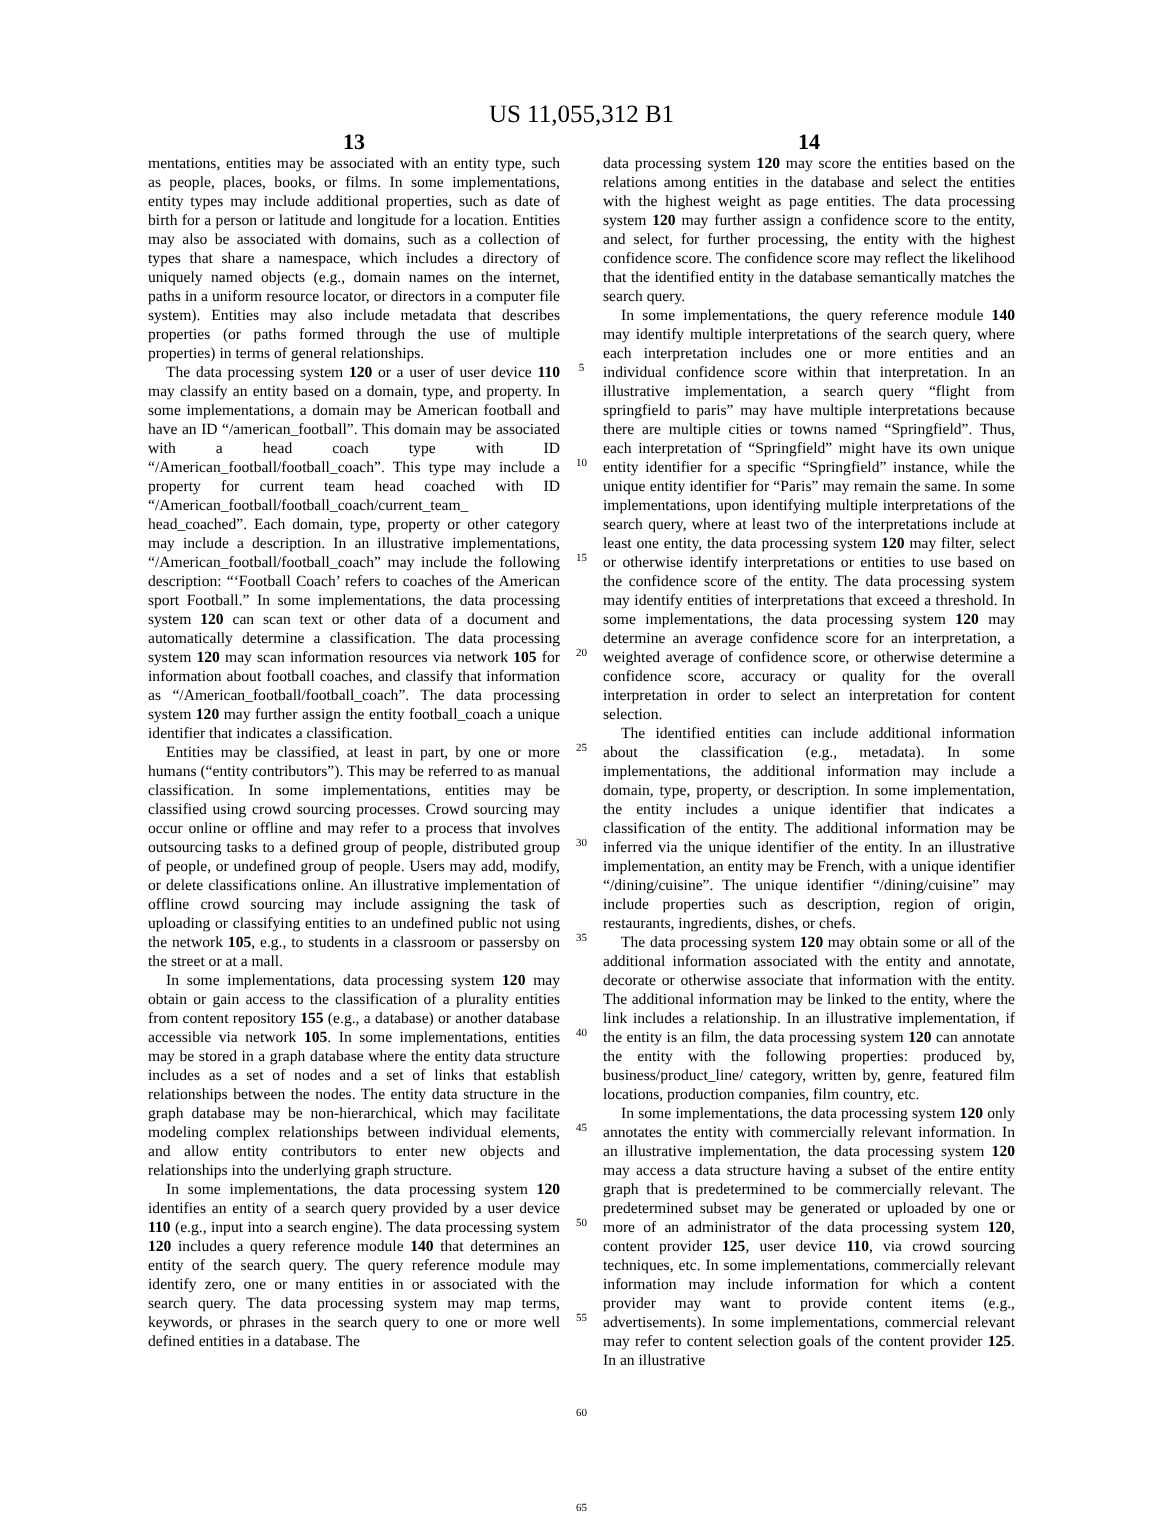US 11,055,312 B1
13
mentations, entities may be associated with an entity type, such as people, places, books, or films. In some implementations, entity types may include additional properties, such as date of birth for a person or latitude and longitude for a location. Entities may also be associated with domains, such as a collection of types that share a namespace, which includes a directory of uniquely named objects (e.g., domain names on the internet, paths in a uniform resource locator, or directors in a computer file system). Entities may also include metadata that describes properties (or paths formed through the use of multiple properties) in terms of general relationships.
The data processing system 120 or a user of user device 110 may classify an entity based on a domain, type, and property. In some implementations, a domain may be American football and have an ID “/american_football”. This domain may be associated with a head coach type with ID “/American_football/football_coach”. This type may include a property for current team head coached with ID “/American_football/football_coach/current_team_ head_coached”. Each domain, type, property or other category may include a description. In an illustrative implementations, “/American_football/football_coach” may include the following description: “‘Football Coach’ refers to coaches of the American sport Football.” In some implementations, the data processing system 120 can scan text or other data of a document and automatically determine a classification. The data processing system 120 may scan information resources via network 105 for information about football coaches, and classify that information as “/American_football/football_coach”. The data processing system 120 may further assign the entity football_coach a unique identifier that indicates a classification.
Entities may be classified, at least in part, by one or more humans (“entity contributors”). This may be referred to as manual classification. In some implementations, entities may be classified using crowd sourcing processes. Crowd sourcing may occur online or offline and may refer to a process that involves outsourcing tasks to a defined group of people, distributed group of people, or undefined group of people. Users may add, modify, or delete classifications online. An illustrative implementation of offline crowd sourcing may include assigning the task of uploading or classifying entities to an undefined public not using the network 105, e.g., to students in a classroom or passersby on the street or at a mall.
In some implementations, data processing system 120 may obtain or gain access to the classification of a plurality entities from content repository 155 (e.g., a database) or another database accessible via network 105. In some implementations, entities may be stored in a graph database where the entity data structure includes as a set of nodes and a set of links that establish relationships between the nodes. The entity data structure in the graph database may be non-hierarchical, which may facilitate modeling complex relationships between individual elements, and allow entity contributors to enter new objects and relationships into the underlying graph structure.
In some implementations, the data processing system 120 identifies an entity of a search query provided by a user device 110 (e.g., input into a search engine). The data processing system 120 includes a query reference module 140 that determines an entity of the search query. The query reference module may identify zero, one or many entities in or associated with the search query. The data processing system may map terms, keywords, or phrases in the search query to one or more well defined entities in a database. The
5
10
15
20
25
30
35
40
45
50
55
60
65
14
data processing system 120 may score the entities based on the relations among entities in the database and select the entities with the highest weight as page entities. The data processing system 120 may further assign a confidence score to the entity, and select, for further processing, the entity with the highest confidence score. The confidence score may reflect the likelihood that the identified entity in the database semantically matches the search query.
In some implementations, the query reference module 140 may identify multiple interpretations of the search query, where each interpretation includes one or more entities and an individual confidence score within that interpretation. In an illustrative implementation, a search query “flight from springfield to paris” may have multiple interpretations because there are multiple cities or towns named “Springfield”. Thus, each interpretation of “Springfield” might have its own unique entity identifier for a specific “Springfield” instance, while the unique entity identifier for “Paris” may remain the same. In some implementations, upon identifying multiple interpretations of the search query, where at least two of the interpretations include at least one entity, the data processing system 120 may filter, select or otherwise identify interpretations or entities to use based on the confidence score of the entity. The data processing system may identify entities of interpretations that exceed a threshold. In some implementations, the data processing system 120 may determine an average confidence score for an interpretation, a weighted average of confidence score, or otherwise determine a confidence score, accuracy or quality for the overall interpretation in order to select an interpretation for content selection.
The identified entities can include additional information about the classification (e.g., metadata). In some implementations, the additional information may include a domain, type, property, or description. In some implementation, the entity includes a unique identifier that indicates a classification of the entity. The additional information may be inferred via the unique identifier of the entity. In an illustrative implementation, an entity may be French, with a unique identifier “/dining/cuisine”. The unique identifier “/dining/cuisine” may include properties such as description, region of origin, restaurants, ingredients, dishes, or chefs.
The data processing system 120 may obtain some or all of the additional information associated with the entity and annotate, decorate or otherwise associate that information with the entity. The additional information may be linked to the entity, where the link includes a relationship. In an illustrative implementation, if the entity is an film, the data processing system 120 can annotate the entity with the following properties: produced by, business/product_line/ category, written by, genre, featured film locations, production companies, film country, etc.
In some implementations, the data processing system 120 only annotates the entity with commercially relevant information. In an illustrative implementation, the data processing system 120 may access a data structure having a subset of the entire entity graph that is predetermined to be commercially relevant. The predetermined subset may be generated or uploaded by one or more of an administrator of the data processing system 120, content provider 125, user device 110, via crowd sourcing techniques, etc. In some implementations, commercially relevant information may include information for which a content provider may want to provide content items (e.g., advertisements). In some implementations, commercial relevant may refer to content selection goals of the content provider 125. In an illustrative